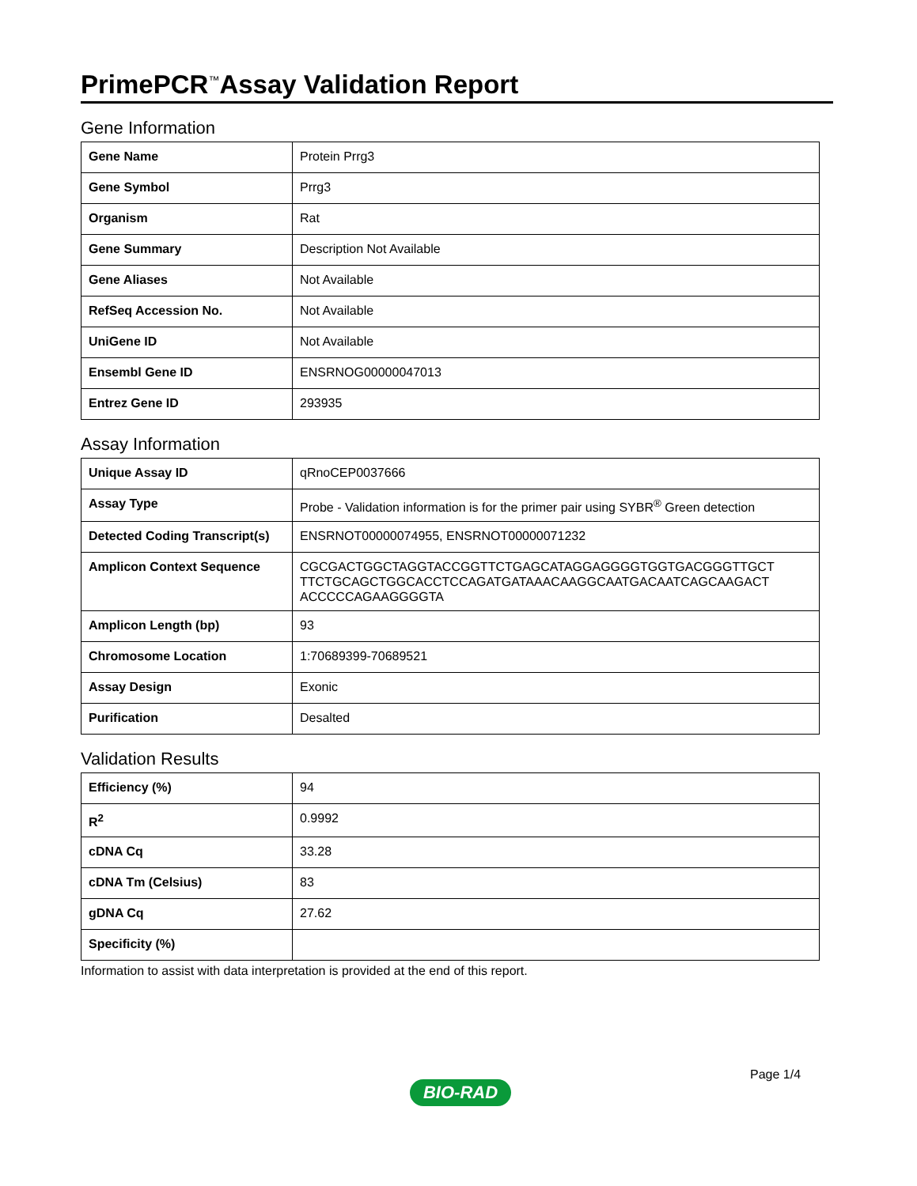PrimePCR<sup>™</sup>Assay Validation Report
Gene Information
| Gene Name | Protein Prrg3 |
| Gene Symbol | Prrg3 |
| Organism | Rat |
| Gene Summary | Description Not Available |
| Gene Aliases | Not Available |
| RefSeq Accession No. | Not Available |
| UniGene ID | Not Available |
| Ensembl Gene ID | ENSRNOG00000047013 |
| Entrez Gene ID | 293935 |
Assay Information
| Unique Assay ID | qRnoCEP0037666 |
| Assay Type | Probe - Validation information is for the primer pair using SYBR<sup>®</sup> Green detection |
| Detected Coding Transcript(s) | ENSRNOT00000074955, ENSRNOT00000071232 |
| Amplicon Context Sequence | CGCGACTGGCTAGGTACCGGTTCTGAGCATAGGAGGGGTGGTGACGGGTTGCT TTCTGCAGCTGGCACCTCCAGATGATAAACAAGGCAATGACAATCAGCAAGACT ACCCCCAGAAGGGGTA |
| Amplicon Length (bp) | 93 |
| Chromosome Location | 1:70689399-70689521 |
| Assay Design | Exonic |
| Purification | Desalted |
Validation Results
| Efficiency (%) | 94 |
| R<sup>2</sup> | 0.9992 |
| cDNA Cq | 33.28 |
| cDNA Tm (Celsius) | 83 |
| gDNA Cq | 27.62 |
| Specificity (%) | |
Information to assist with data interpretation is provided at the end of this report.
Page 1/4
BIO-RAD